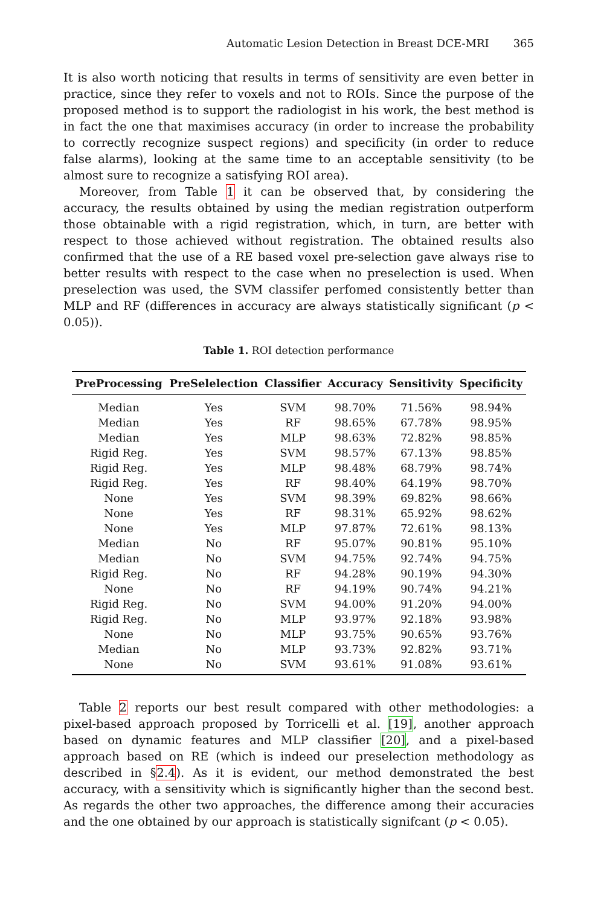Automatic Lesion Detection in Breast DCE-MRI 365
It is also worth noticing that results in terms of sensitivity are even better in practice, since they refer to voxels and not to ROIs. Since the purpose of the proposed method is to support the radiologist in his work, the best method is in fact the one that maximises accuracy (in order to increase the probability to correctly recognize suspect regions) and specificity (in order to reduce false alarms), looking at the same time to an acceptable sensitivity (to be almost sure to recognize a satisfying ROI area).
Moreover, from Table 1 it can be observed that, by considering the accuracy, the results obtained by using the median registration outperform those obtainable with a rigid registration, which, in turn, are better with respect to those achieved without registration. The obtained results also confirmed that the use of a RE based voxel pre-selection gave always rise to better results with respect to the case when no preselection is used. When preselection was used, the SVM classifer perfomed consistently better than MLP and RF (differences in accuracy are always statistically significant (p < 0.05)).
Table 1. ROI detection performance
| PreProcessing | PreSelelection | Classifier | Accuracy | Sensitivity | Specificity |
| --- | --- | --- | --- | --- | --- |
| Median | Yes | SVM | 98.70% | 71.56% | 98.94% |
| Median | Yes | RF | 98.65% | 67.78% | 98.95% |
| Median | Yes | MLP | 98.63% | 72.82% | 98.85% |
| Rigid Reg. | Yes | SVM | 98.57% | 67.13% | 98.85% |
| Rigid Reg. | Yes | MLP | 98.48% | 68.79% | 98.74% |
| Rigid Reg. | Yes | RF | 98.40% | 64.19% | 98.70% |
| None | Yes | SVM | 98.39% | 69.82% | 98.66% |
| None | Yes | RF | 98.31% | 65.92% | 98.62% |
| None | Yes | MLP | 97.87% | 72.61% | 98.13% |
| Median | No | RF | 95.07% | 90.81% | 95.10% |
| Median | No | SVM | 94.75% | 92.74% | 94.75% |
| Rigid Reg. | No | RF | 94.28% | 90.19% | 94.30% |
| None | No | RF | 94.19% | 90.74% | 94.21% |
| Rigid Reg. | No | SVM | 94.00% | 91.20% | 94.00% |
| Rigid Reg. | No | MLP | 93.97% | 92.18% | 93.98% |
| None | No | MLP | 93.75% | 90.65% | 93.76% |
| Median | No | MLP | 93.73% | 92.82% | 93.71% |
| None | No | SVM | 93.61% | 91.08% | 93.61% |
Table 2 reports our best result compared with other methodologies: a pixel-based approach proposed by Torricelli et al. [19], another approach based on dynamic features and MLP classifier [20], and a pixel-based approach based on RE (which is indeed our preselection methodology as described in §2.4). As it is evident, our method demonstrated the best accuracy, with a sensitivity which is significantly higher than the second best. As regards the other two approaches, the difference among their accuracies and the one obtained by our approach is statistically signifcant (p < 0.05).